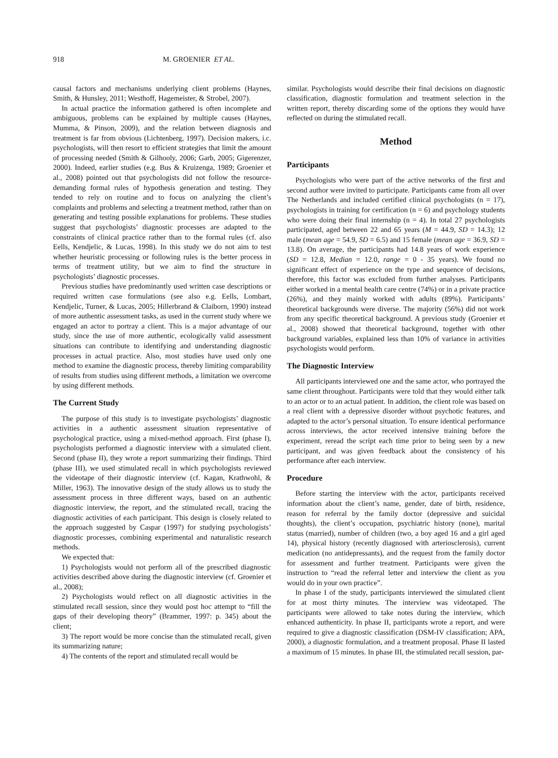918 M. GROENIER ET AL.
causal factors and mechanisms underlying client problems (Haynes, Smith, & Hunsley, 2011; Westhoff, Hagemeister, & Strobel, 2007).
In actual practice the information gathered is often incomplete and ambiguous, problems can be explained by multiple causes (Haynes, Mumma, & Pinson, 2009), and the relation between diagnosis and treatment is far from obvious (Lichtenberg, 1997). Decision makers, i.c. psychologists, will then resort to efficient strategies that limit the amount of processing needed (Smith & Gilhooly, 2006; Garb, 2005; Gigerenzer, 2000). Indeed, earlier studies (e.g. Bus & Kruizenga, 1989; Groenier et al., 2008) pointed out that psychologists did not follow the resource-demanding formal rules of hypothesis generation and testing. They tended to rely on routine and to focus on analyzing the client’s complaints and problems and selecting a treatment method, rather than on generating and testing possible explanations for problems. These studies suggest that psychologists’ diagnostic processes are adapted to the constraints of clinical practice rather than to the formal rules (cf. also Eells, Kendjelic, & Lucas, 1998). In this study we do not aim to test whether heuristic processing or following rules is the better process in terms of treatment utility, but we aim to find the structure in psychologists’ diagnostic processes.
Previous studies have predominantly used written case descriptions or required written case formulations (see also e.g. Eells, Lombart, Kendjelic, Turner, & Lucas, 2005; Hillerbrand & Claiborn, 1990) instead of more authentic assessment tasks, as used in the current study where we engaged an actor to portray a client. This is a major advantage of our study, since the use of more authentic, ecologically valid assessment situations can contribute to identifying and understanding diagnostic processes in actual practice. Also, most studies have used only one method to examine the diagnostic process, thereby limiting comparability of results from studies using different methods, a limitation we overcome by using different methods.
The Current Study
The purpose of this study is to investigate psychologists’ diagnostic activities in a authentic assessment situation representative of psychological practice, using a mixed-method approach. First (phase I), psychologists performed a diagnostic interview with a simulated client. Second (phase II), they wrote a report summarizing their findings. Third (phase III), we used stimulated recall in which psychologists reviewed the videotape of their diagnostic interview (cf. Kagan, Krathwohl, & Miller, 1963). The innovative design of the study allows us to study the assessment process in three different ways, based on an authentic diagnostic interview, the report, and the stimulated recall, tracing the diagnostic activities of each participant. This design is closely related to the approach suggested by Caspar (1997) for studying psychologists’ diagnostic processes, combining experimental and naturalistic research methods.
We expected that:
1) Psychologists would not perform all of the prescribed diagnostic activities described above during the diagnostic interview (cf. Groenier et al., 2008);
2) Psychologists would reflect on all diagnostic activities in the stimulated recall session, since they would post hoc attempt to “fill the gaps of their developing theory” (Brammer, 1997: p. 345) about the client;
3) The report would be more concise than the stimulated recall, given its summarizing nature;
4) The contents of the report and stimulated recall would be
similar. Psychologists would describe their final decisions on diagnostic classification, diagnostic formulation and treatment selection in the written report, thereby discarding some of the options they would have reflected on during the stimulated recall.
Method
Participants
Psychologists who were part of the active networks of the first and second author were invited to participate. Participants came from all over The Netherlands and included certified clinical psychologists (n = 17), psychologists in training for certification (n = 6) and psychology students who were doing their final internship (n = 4). In total 27 psychologists participated, aged between 22 and 65 years (M = 44.9, SD = 14.3); 12 male (mean age = 54.9, SD = 6.5) and 15 female (mean age = 36.9, SD = 13.8). On average, the participants had 14.8 years of work experience (SD = 12.8, Median = 12.0, range = 0 - 35 years). We found no significant effect of experience on the type and sequence of decisions, therefore, this factor was excluded from further analyses. Participants either worked in a mental health care centre (74%) or in a private practice (26%), and they mainly worked with adults (89%). Participants’ theoretical backgrounds were diverse. The majority (56%) did not work from any specific theoretical background. A previous study (Groenier et al., 2008) showed that theoretical background, together with other background variables, explained less than 10% of variance in activities psychologists would perform.
The Diagnostic Interview
All participants interviewed one and the same actor, who portrayed the same client throughout. Participants were told that they would either talk to an actor or to an actual patient. In addition, the client role was based on a real client with a depressive disorder without psychotic features, and adapted to the actor’s personal situation. To ensure identical performance across interviews, the actor received intensive training before the experiment, reread the script each time prior to being seen by a new participant, and was given feedback about the consistency of his performance after each interview.
Procedure
Before starting the interview with the actor, participants received information about the client’s name, gender, date of birth, residence, reason for referral by the family doctor (depressive and suicidal thoughts), the client’s occupation, psychiatric history (none), marital status (married), number of children (two, a boy aged 16 and a girl aged 14), physical history (recently diagnosed with arteriosclerosis), current medication (no antidepressants), and the request from the family doctor for assessment and further treatment. Participants were given the instruction to “read the referral letter and interview the client as you would do in your own practice”.
In phase I of the study, participants interviewed the simulated client for at most thirty minutes. The interview was videotaped. The participants were allowed to take notes during the interview, which enhanced authenticity. In phase II, participants wrote a report, and were required to give a diagnostic classification (DSM-IV classification; APA, 2000), a diagnostic formulation, and a treatment proposal. Phase II lasted a maximum of 15 minutes. In phase III, the stimulated recall session, par-